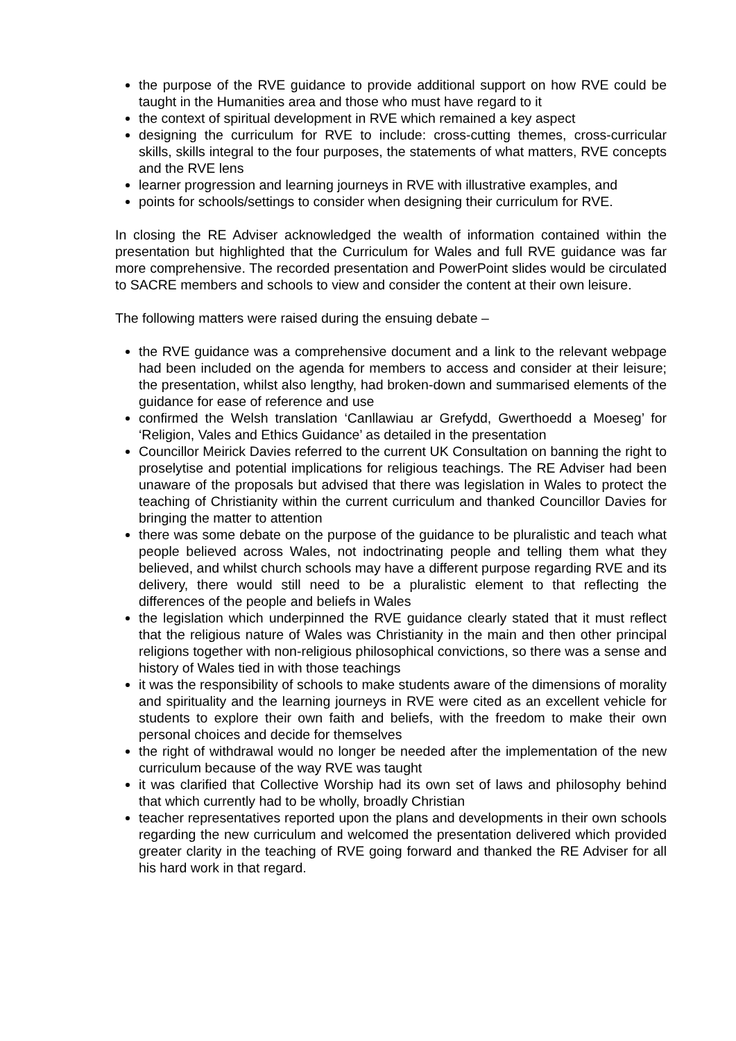the purpose of the RVE guidance to provide additional support on how RVE could be taught in the Humanities area and those who must have regard to it
the context of spiritual development in RVE which remained a key aspect
designing the curriculum for RVE to include: cross-cutting themes, cross-curricular skills, skills integral to the four purposes, the statements of what matters, RVE concepts and the RVE lens
learner progression and learning journeys in RVE with illustrative examples, and
points for schools/settings to consider when designing their curriculum for RVE.
In closing the RE Adviser acknowledged the wealth of information contained within the presentation but highlighted that the Curriculum for Wales and full RVE guidance was far more comprehensive. The recorded presentation and PowerPoint slides would be circulated to SACRE members and schools to view and consider the content at their own leisure.
The following matters were raised during the ensuing debate –
the RVE guidance was a comprehensive document and a link to the relevant webpage had been included on the agenda for members to access and consider at their leisure; the presentation, whilst also lengthy, had broken-down and summarised elements of the guidance for ease of reference and use
confirmed the Welsh translation ‘Canllawiau ar Grefydd, Gwerthoedd a Moeseg’ for ‘Religion, Vales and Ethics Guidance’ as detailed in the presentation
Councillor Meirick Davies referred to the current UK Consultation on banning the right to proselytise and potential implications for religious teachings. The RE Adviser had been unaware of the proposals but advised that there was legislation in Wales to protect the teaching of Christianity within the current curriculum and thanked Councillor Davies for bringing the matter to attention
there was some debate on the purpose of the guidance to be pluralistic and teach what people believed across Wales, not indoctrinating people and telling them what they believed, and whilst church schools may have a different purpose regarding RVE and its delivery, there would still need to be a pluralistic element to that reflecting the differences of the people and beliefs in Wales
the legislation which underpinned the RVE guidance clearly stated that it must reflect that the religious nature of Wales was Christianity in the main and then other principal religions together with non-religious philosophical convictions, so there was a sense and history of Wales tied in with those teachings
it was the responsibility of schools to make students aware of the dimensions of morality and spirituality and the learning journeys in RVE were cited as an excellent vehicle for students to explore their own faith and beliefs, with the freedom to make their own personal choices and decide for themselves
the right of withdrawal would no longer be needed after the implementation of the new curriculum because of the way RVE was taught
it was clarified that Collective Worship had its own set of laws and philosophy behind that which currently had to be wholly, broadly Christian
teacher representatives reported upon the plans and developments in their own schools regarding the new curriculum and welcomed the presentation delivered which provided greater clarity in the teaching of RVE going forward and thanked the RE Adviser for all his hard work in that regard.